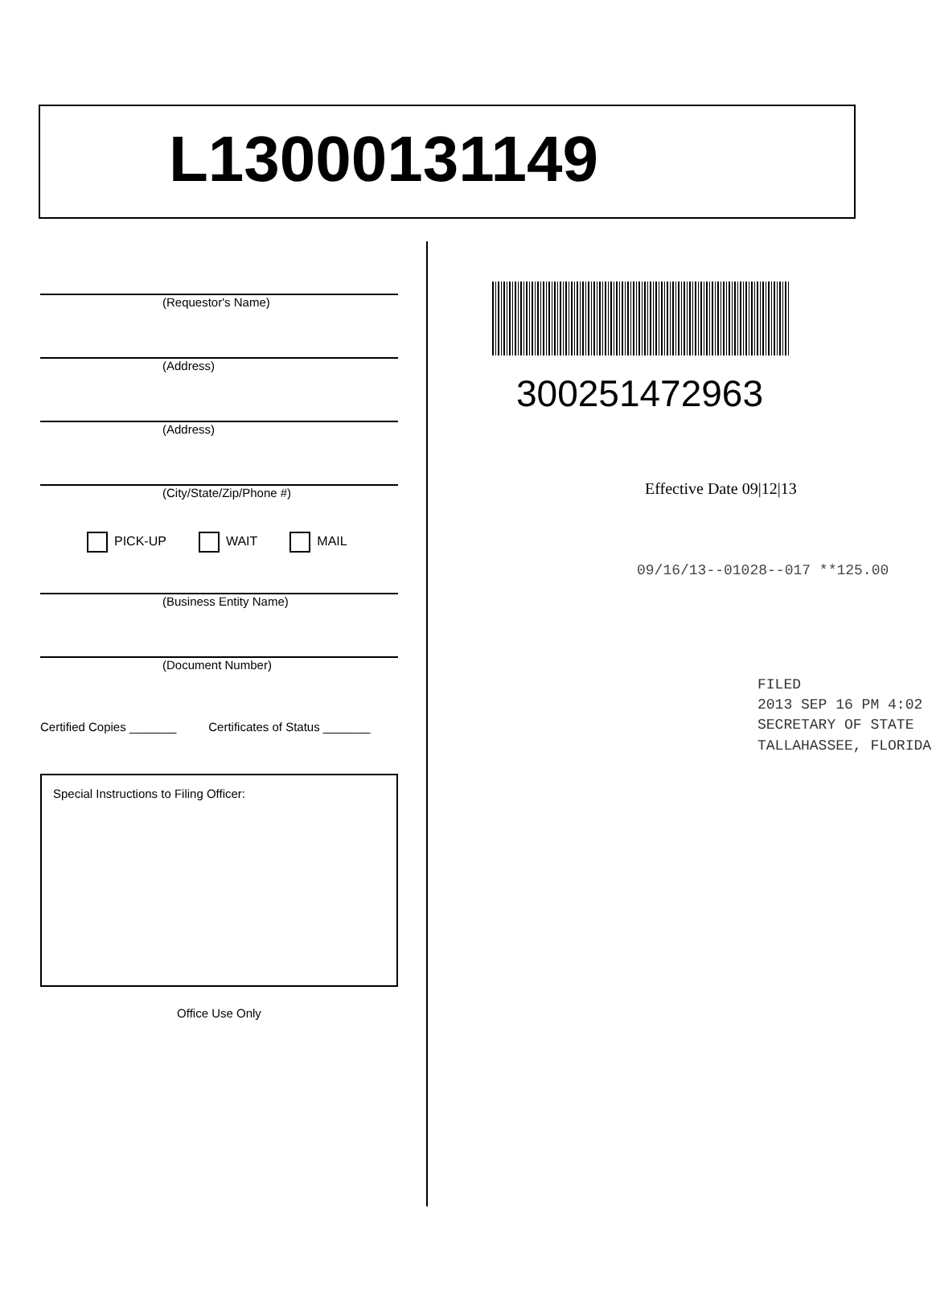L13000131149
(Requestor's Name)
(Address)
(Address)
(City/State/Zip/Phone #)
PICK-UP WAIT MAIL
(Business Entity Name)
(Document Number)
Certified Copies _______ Certificates of Status _______
Special Instructions to Filing Officer:
Office Use Only
300251472963
Effective Date 09|12|13
09/16/13--01028--017 **125.00
FILED
2013 SEP 16 PM 4:02
SECRETARY OF STATE
TALLAHASSEE, FLORIDA